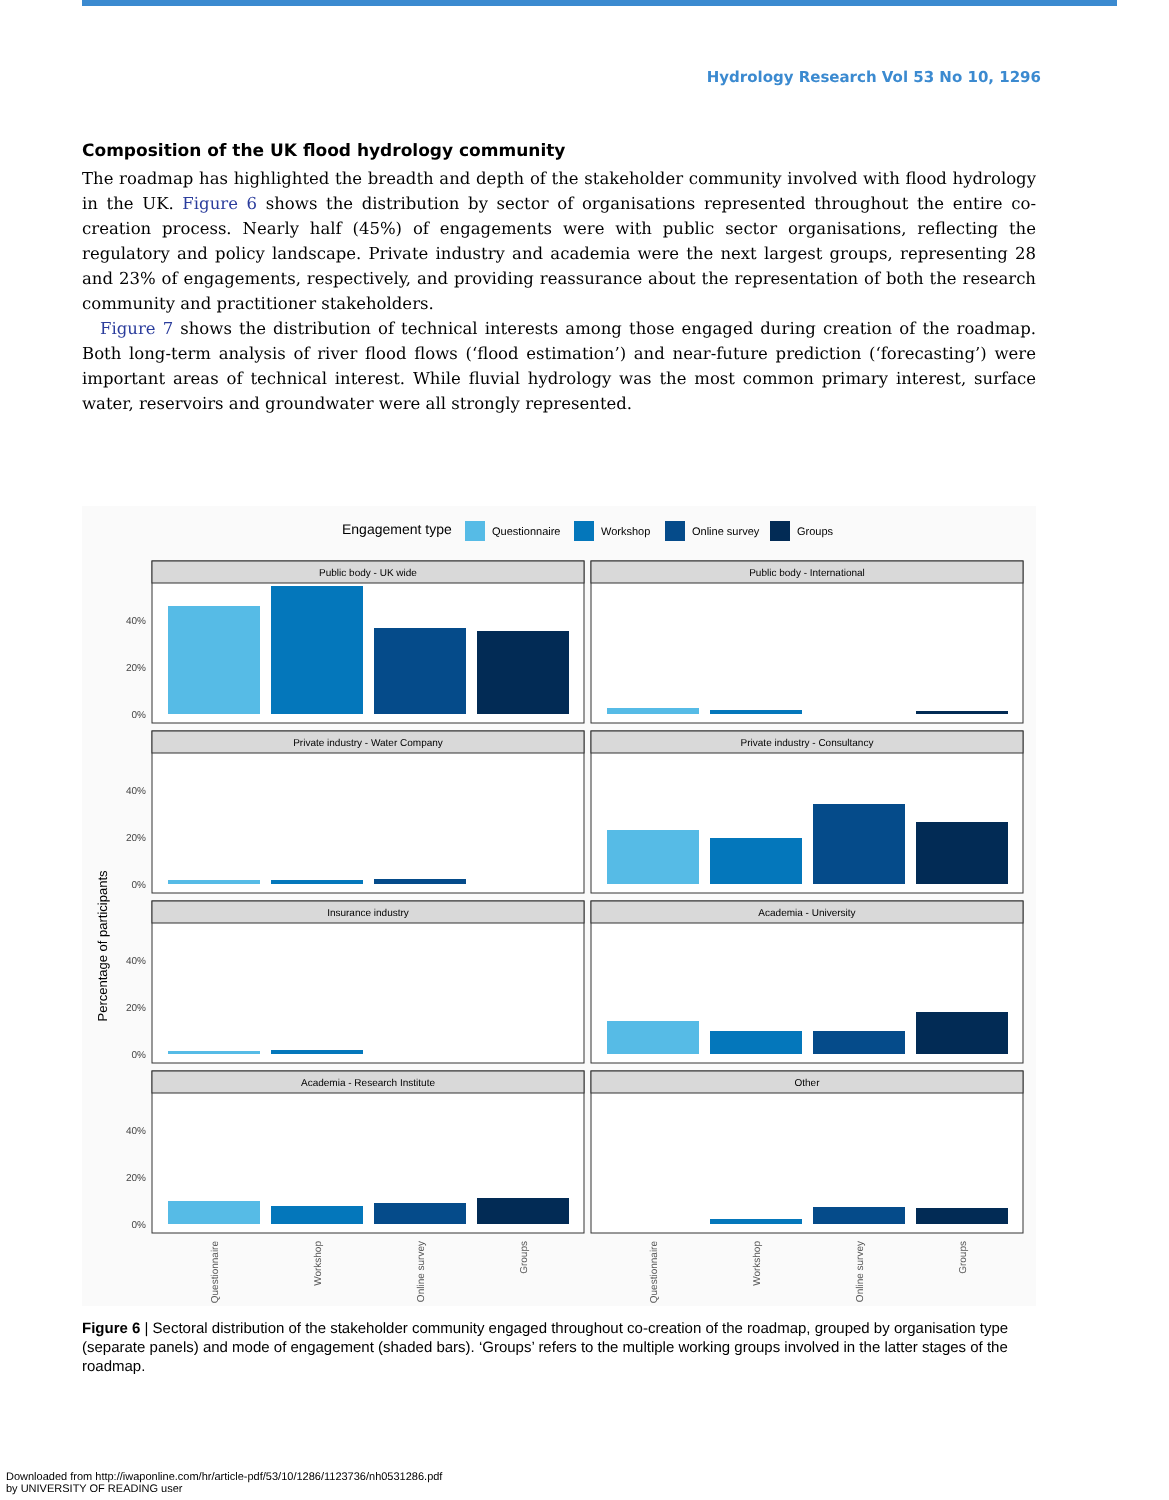Hydrology Research Vol 53 No 10, 1296
Composition of the UK flood hydrology community
The roadmap has highlighted the breadth and depth of the stakeholder community involved with flood hydrology in the UK. Figure 6 shows the distribution by sector of organisations represented throughout the entire co-creation process. Nearly half (45%) of engagements were with public sector organisations, reflecting the regulatory and policy landscape. Private industry and academia were the next largest groups, representing 28 and 23% of engagements, respectively, and providing reassurance about the representation of both the research community and practitioner stakeholders.
Figure 7 shows the distribution of technical interests among those engaged during creation of the roadmap. Both long-term analysis of river flood flows (‘flood estimation’) and near-future prediction (‘forecasting’) were important areas of technical interest. While fluvial hydrology was the most common primary interest, surface water, reservoirs and groundwater were all strongly represented.
Engagement type
Questionnaire
Workshop
Online survey
Groups
Percentage of participants
Public body - UK wide
Public body - International
Private industry - Water Company
Private industry - Consultancy
Insurance industry
Academia - University
Academia - Research Institute
Other
0%
20%
40%
0%
20%
40%
0%
20%
40%
0%
20%
40%
Questionnaire
Workshop
Online survey
Groups
Questionnaire
Workshop
Online survey
Groups
Figure 6 | Sectoral distribution of the stakeholder community engaged throughout co-creation of the roadmap, grouped by organisation type (separate panels) and mode of engagement (shaded bars). ‘Groups’ refers to the multiple working groups involved in the latter stages of the roadmap.
Downloaded from http://iwaponline.com/hr/article-pdf/53/10/1286/1123736/nh0531286.pdf
by UNIVERSITY OF READING user